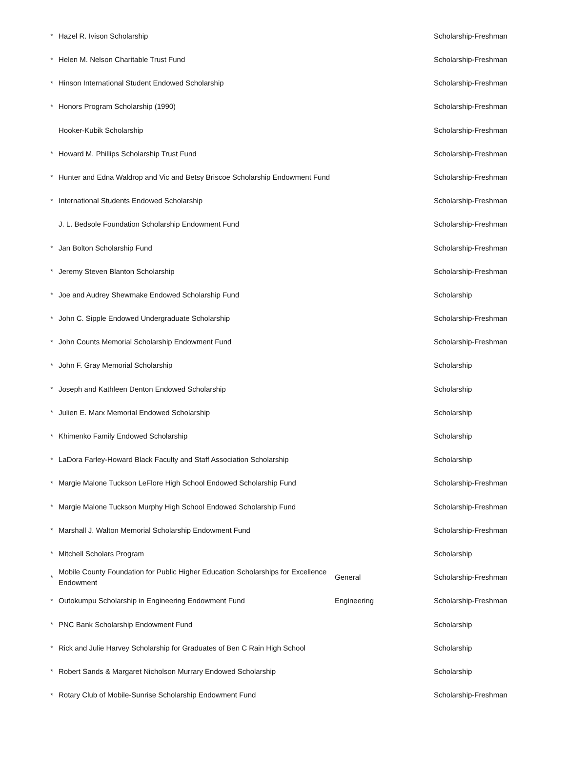| * | Hazel R. Ivison Scholarship | | Scholarship-Freshman |
| * | Helen M. Nelson Charitable Trust Fund | | Scholarship-Freshman |
| * | Hinson International Student Endowed Scholarship | | Scholarship-Freshman |
| * | Honors Program Scholarship (1990) | | Scholarship-Freshman |
| | Hooker-Kubik Scholarship | | Scholarship-Freshman |
| * | Howard M. Phillips Scholarship Trust Fund | | Scholarship-Freshman |
| * | Hunter and Edna Waldrop and Vic and Betsy Briscoe Scholarship Endowment Fund | | Scholarship-Freshman |
| * | International Students Endowed Scholarship | | Scholarship-Freshman |
| | J. L. Bedsole Foundation Scholarship Endowment Fund | | Scholarship-Freshman |
| * | Jan Bolton Scholarship Fund | | Scholarship-Freshman |
| * | Jeremy Steven Blanton Scholarship | | Scholarship-Freshman |
| * | Joe and Audrey Shewmake Endowed Scholarship Fund | | Scholarship |
| * | John C. Sipple Endowed Undergraduate Scholarship | | Scholarship-Freshman |
| * | John Counts Memorial Scholarship Endowment Fund | | Scholarship-Freshman |
| * | John F. Gray Memorial Scholarship | | Scholarship |
| * | Joseph and Kathleen Denton Endowed Scholarship | | Scholarship |
| * | Julien E. Marx Memorial Endowed Scholarship | | Scholarship |
| * | Khimenko Family Endowed Scholarship | | Scholarship |
| * | LaDora Farley-Howard Black Faculty and Staff Association Scholarship | | Scholarship |
| * | Margie Malone Tuckson LeFlore High School Endowed Scholarship Fund | | Scholarship-Freshman |
| * | Margie Malone Tuckson Murphy High School Endowed Scholarship Fund | | Scholarship-Freshman |
| * | Marshall J. Walton Memorial Scholarship Endowment Fund | | Scholarship-Freshman |
| * | Mitchell Scholars Program | | Scholarship |
| * | Mobile County Foundation for Public Higher Education Scholarships for Excellence Endowment | General | Scholarship-Freshman |
| * | Outokumpu Scholarship in Engineering Endowment Fund | Engineering | Scholarship-Freshman |
| * | PNC Bank Scholarship Endowment Fund | | Scholarship |
| * | Rick and Julie Harvey Scholarship for Graduates of Ben C Rain High School | | Scholarship |
| * | Robert Sands & Margaret Nicholson Murrary Endowed Scholarship | | Scholarship |
| * | Rotary Club of Mobile-Sunrise Scholarship Endowment Fund | | Scholarship-Freshman |